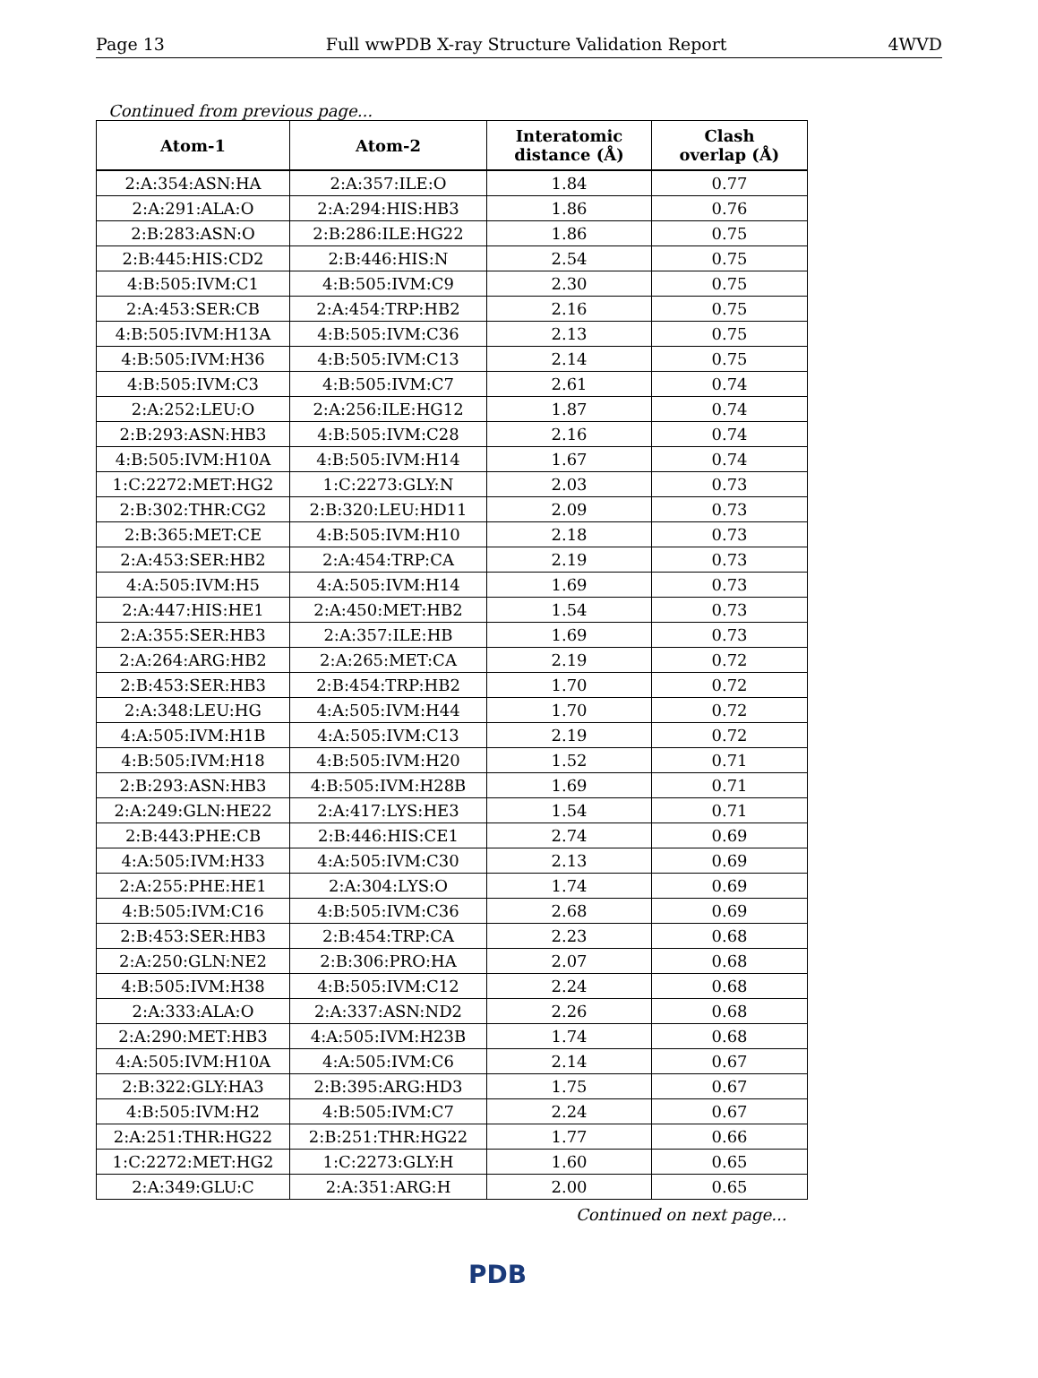Page 13 Full wwPDB X-ray Structure Validation Report 4WVD
Continued from previous page...
| Atom-1 | Atom-2 | Interatomic distance (Å) | Clash overlap (Å) |
| --- | --- | --- | --- |
| 2:A:354:ASN:HA | 2:A:357:ILE:O | 1.84 | 0.77 |
| 2:A:291:ALA:O | 2:A:294:HIS:HB3 | 1.86 | 0.76 |
| 2:B:283:ASN:O | 2:B:286:ILE:HG22 | 1.86 | 0.75 |
| 2:B:445:HIS:CD2 | 2:B:446:HIS:N | 2.54 | 0.75 |
| 4:B:505:IVM:C1 | 4:B:505:IVM:C9 | 2.30 | 0.75 |
| 2:A:453:SER:CB | 2:A:454:TRP:HB2 | 2.16 | 0.75 |
| 4:B:505:IVM:H13A | 4:B:505:IVM:C36 | 2.13 | 0.75 |
| 4:B:505:IVM:H36 | 4:B:505:IVM:C13 | 2.14 | 0.75 |
| 4:B:505:IVM:C3 | 4:B:505:IVM:C7 | 2.61 | 0.74 |
| 2:A:252:LEU:O | 2:A:256:ILE:HG12 | 1.87 | 0.74 |
| 2:B:293:ASN:HB3 | 4:B:505:IVM:C28 | 2.16 | 0.74 |
| 4:B:505:IVM:H10A | 4:B:505:IVM:H14 | 1.67 | 0.74 |
| 1:C:2272:MET:HG2 | 1:C:2273:GLY:N | 2.03 | 0.73 |
| 2:B:302:THR:CG2 | 2:B:320:LEU:HD11 | 2.09 | 0.73 |
| 2:B:365:MET:CE | 4:B:505:IVM:H10 | 2.18 | 0.73 |
| 2:A:453:SER:HB2 | 2:A:454:TRP:CA | 2.19 | 0.73 |
| 4:A:505:IVM:H5 | 4:A:505:IVM:H14 | 1.69 | 0.73 |
| 2:A:447:HIS:HE1 | 2:A:450:MET:HB2 | 1.54 | 0.73 |
| 2:A:355:SER:HB3 | 2:A:357:ILE:HB | 1.69 | 0.73 |
| 2:A:264:ARG:HB2 | 2:A:265:MET:CA | 2.19 | 0.72 |
| 2:B:453:SER:HB3 | 2:B:454:TRP:HB2 | 1.70 | 0.72 |
| 2:A:348:LEU:HG | 4:A:505:IVM:H44 | 1.70 | 0.72 |
| 4:A:505:IVM:H1B | 4:A:505:IVM:C13 | 2.19 | 0.72 |
| 4:B:505:IVM:H18 | 4:B:505:IVM:H20 | 1.52 | 0.71 |
| 2:B:293:ASN:HB3 | 4:B:505:IVM:H28B | 1.69 | 0.71 |
| 2:A:249:GLN:HE22 | 2:A:417:LYS:HE3 | 1.54 | 0.71 |
| 2:B:443:PHE:CB | 2:B:446:HIS:CE1 | 2.74 | 0.69 |
| 4:A:505:IVM:H33 | 4:A:505:IVM:C30 | 2.13 | 0.69 |
| 2:A:255:PHE:HE1 | 2:A:304:LYS:O | 1.74 | 0.69 |
| 4:B:505:IVM:C16 | 4:B:505:IVM:C36 | 2.68 | 0.69 |
| 2:B:453:SER:HB3 | 2:B:454:TRP:CA | 2.23 | 0.68 |
| 2:A:250:GLN:NE2 | 2:B:306:PRO:HA | 2.07 | 0.68 |
| 4:B:505:IVM:H38 | 4:B:505:IVM:C12 | 2.24 | 0.68 |
| 2:A:333:ALA:O | 2:A:337:ASN:ND2 | 2.26 | 0.68 |
| 2:A:290:MET:HB3 | 4:A:505:IVM:H23B | 1.74 | 0.68 |
| 4:A:505:IVM:H10A | 4:A:505:IVM:C6 | 2.14 | 0.67 |
| 2:B:322:GLY:HA3 | 2:B:395:ARG:HD3 | 1.75 | 0.67 |
| 4:B:505:IVM:H2 | 4:B:505:IVM:C7 | 2.24 | 0.67 |
| 2:A:251:THR:HG22 | 2:B:251:THR:HG22 | 1.77 | 0.66 |
| 1:C:2272:MET:HG2 | 1:C:2273:GLY:H | 1.60 | 0.65 |
| 2:A:349:GLU:C | 2:A:351:ARG:H | 2.00 | 0.65 |
Continued on next page...
PDB